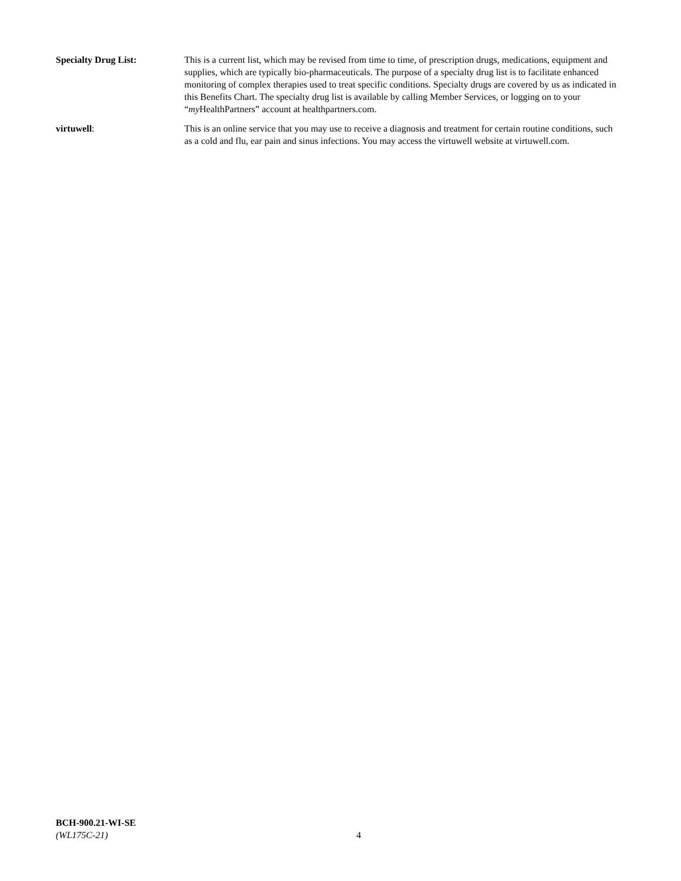Specialty Drug List: This is a current list, which may be revised from time to time, of prescription drugs, medications, equipment and supplies, which are typically bio-pharmaceuticals. The purpose of a specialty drug list is to facilitate enhanced monitoring of complex therapies used to treat specific conditions. Specialty drugs are covered by us as indicated in this Benefits Chart. The specialty drug list is available by calling Member Services, or logging on to your “my HealthPartners” account at healthpartners.com.
virtuwell: This is an online service that you may use to receive a diagnosis and treatment for certain routine conditions, such as a cold and flu, ear pain and sinus infections. You may access the virtuwell website at virtuwell.com.
BCH-900.21-WI-SE
(WL175C-21)
4